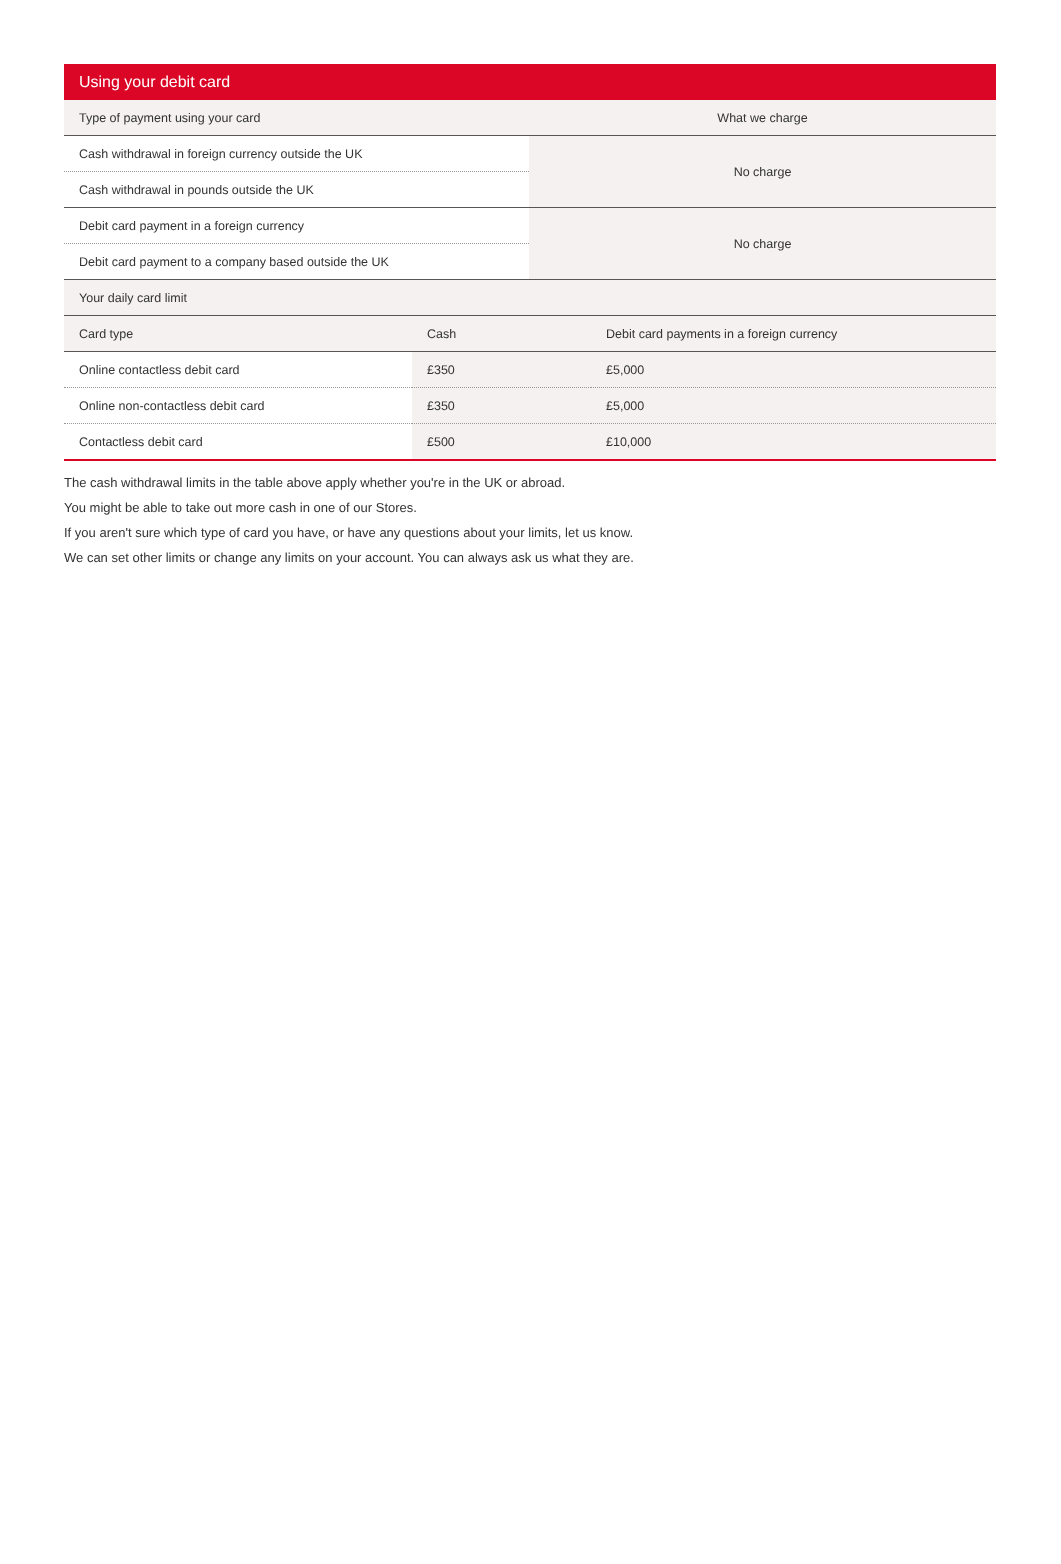Using your debit card
| Type of payment using your card | What we charge |
| --- | --- |
| Cash withdrawal in foreign currency outside the UK | No charge |
| Cash withdrawal in pounds outside the UK | |
| Debit card payment in a foreign currency | No charge |
| Debit card payment to a company based outside the UK | |
| Your daily card limit | | |
| Card type | Cash | Debit card payments in a foreign currency |
| Online contactless debit card | £350 | £5,000 |
| Online non-contactless debit card | £350 | £5,000 |
| Contactless debit card | £500 | £10,000 |
The cash withdrawal limits in the table above apply whether you're in the UK or abroad.
You might be able to take out more cash in one of our Stores.
If you aren't sure which type of card you have, or have any questions about your limits, let us know.
We can set other limits or change any limits on your account. You can always ask us what they are.